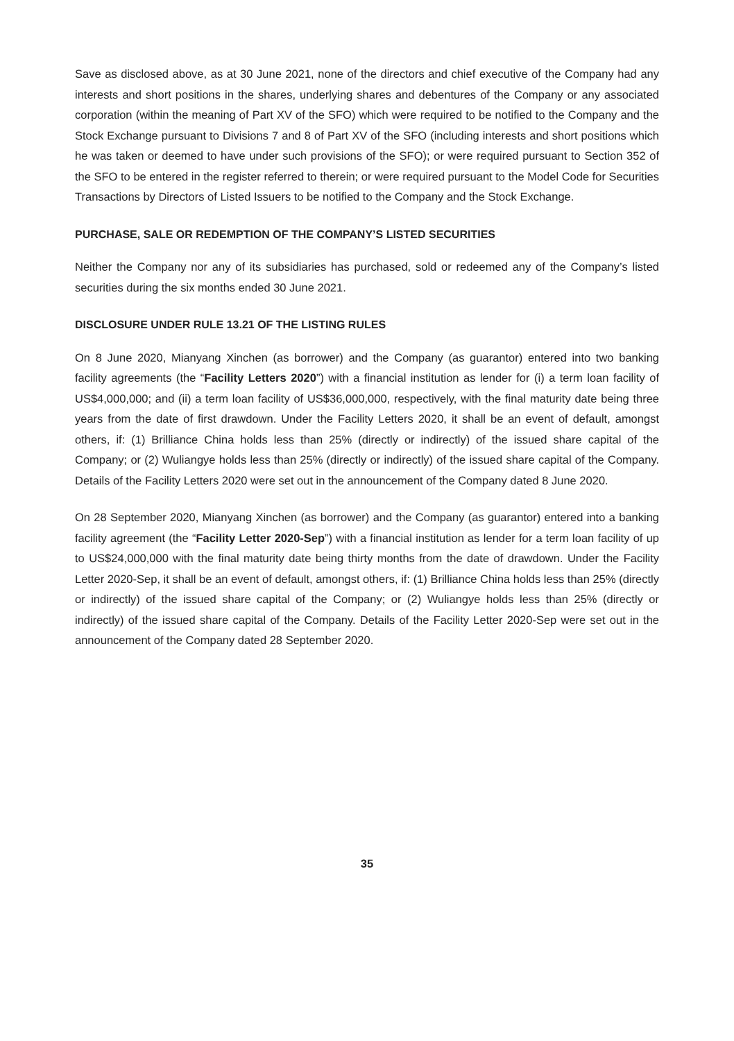Save as disclosed above, as at 30 June 2021, none of the directors and chief executive of the Company had any interests and short positions in the shares, underlying shares and debentures of the Company or any associated corporation (within the meaning of Part XV of the SFO) which were required to be notified to the Company and the Stock Exchange pursuant to Divisions 7 and 8 of Part XV of the SFO (including interests and short positions which he was taken or deemed to have under such provisions of the SFO); or were required pursuant to Section 352 of the SFO to be entered in the register referred to therein; or were required pursuant to the Model Code for Securities Transactions by Directors of Listed Issuers to be notified to the Company and the Stock Exchange.
PURCHASE, SALE OR REDEMPTION OF THE COMPANY’S LISTED SECURITIES
Neither the Company nor any of its subsidiaries has purchased, sold or redeemed any of the Company’s listed securities during the six months ended 30 June 2021.
DISCLOSURE UNDER RULE 13.21 OF THE LISTING RULES
On 8 June 2020, Mianyang Xinchen (as borrower) and the Company (as guarantor) entered into two banking facility agreements (the “Facility Letters 2020”) with a financial institution as lender for (i) a term loan facility of US$4,000,000; and (ii) a term loan facility of US$36,000,000, respectively, with the final maturity date being three years from the date of first drawdown. Under the Facility Letters 2020, it shall be an event of default, amongst others, if: (1) Brilliance China holds less than 25% (directly or indirectly) of the issued share capital of the Company; or (2) Wuliangye holds less than 25% (directly or indirectly) of the issued share capital of the Company. Details of the Facility Letters 2020 were set out in the announcement of the Company dated 8 June 2020.
On 28 September 2020, Mianyang Xinchen (as borrower) and the Company (as guarantor) entered into a banking facility agreement (the “Facility Letter 2020-Sep”) with a financial institution as lender for a term loan facility of up to US$24,000,000 with the final maturity date being thirty months from the date of drawdown. Under the Facility Letter 2020-Sep, it shall be an event of default, amongst others, if: (1) Brilliance China holds less than 25% (directly or indirectly) of the issued share capital of the Company; or (2) Wuliangye holds less than 25% (directly or indirectly) of the issued share capital of the Company. Details of the Facility Letter 2020-Sep were set out in the announcement of the Company dated 28 September 2020.
35